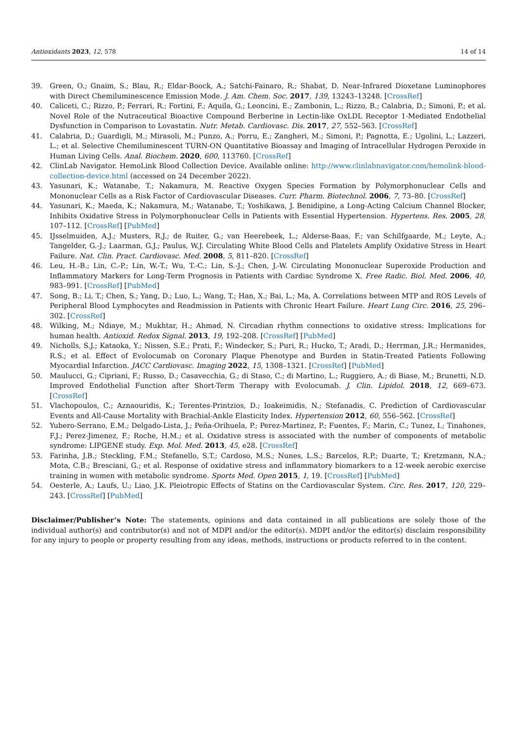Antioxidants 2023, 12, 578 14 of 14
39. Green, O.; Gnaim, S.; Blau, R.; Eldar-Boock, A.; Satchi-Fainaro, R.; Shabat, D. Near-Infrared Dioxetane Luminophores with Direct Chemiluminescence Emission Mode. J. Am. Chem. Soc. 2017, 139, 13243–13248. [CrossRef]
40. Caliceti, C.; Rizzo, P.; Ferrari, R.; Fortini, F.; Aquila, G.; Leoncini, E.; Zambonin, L.; Rizzo, B.; Calabria, D.; Simoni, P.; et al. Novel Role of the Nutraceutical Bioactive Compound Berberine in Lectin-like OxLDL Receptor 1-Mediated Endothelial Dysfunction in Comparison to Lovastatin. Nutr. Metab. Cardiovasc. Dis. 2017, 27, 552–563. [CrossRef]
41. Calabria, D.; Guardigli, M.; Mirasoli, M.; Punzo, A.; Porru, E.; Zangheri, M.; Simoni, P.; Pagnotta, E.; Ugolini, L.; Lazzeri, L.; et al. Selective Chemiluminescent TURN-ON Quantitative Bioassay and Imaging of Intracellular Hydrogen Peroxide in Human Living Cells. Anal. Biochem. 2020, 600, 113760. [CrossRef]
42. ClinLab Navigator. HemoLink Blood Collection Device. Available online: http://www.clinlabnavigator.com/hemolink-blood-collection-device.html (accessed on 24 December 2022).
43. Yasunari, K.; Watanabe, T.; Nakamura, M. Reactive Oxygen Species Formation by Polymorphonuclear Cells and Mononuclear Cells as a Risk Factor of Cardiovascular Diseases. Curr. Pharm. Biotechnol. 2006, 7, 73–80. [CrossRef]
44. Yasunari, K.; Maeda, K.; Nakamura, M.; Watanabe, T.; Yoshikawa, J. Benidipine, a Long-Acting Calcium Channel Blocker, Inhibits Oxidative Stress in Polymorphonuclear Cells in Patients with Essential Hypertension. Hypertens. Res. 2005, 28, 107–112. [CrossRef] [PubMed]
45. IJsselmuiden, A.J.; Musters, R.J.; de Ruiter, G.; van Heerebeek, L.; Alderse-Baas, F.; van Schilfgaarde, M.; Leyte, A.; Tangelder, G.-J.; Laarman, G.J.; Paulus, W.J. Circulating White Blood Cells and Platelets Amplify Oxidative Stress in Heart Failure. Nat. Clin. Pract. Cardiovasc. Med. 2008, 5, 811–820. [CrossRef]
46. Leu, H.-B.; Lin, C.-P.; Lin, W.-T.; Wu, T.-C.; Lin, S.-J.; Chen, J.-W. Circulating Mononuclear Superoxide Production and Inflammatory Markers for Long-Term Prognosis in Patients with Cardiac Syndrome X. Free Radic. Biol. Med. 2006, 40, 983–991. [CrossRef] [PubMed]
47. Song, B.; Li, T.; Chen, S.; Yang, D.; Luo, L.; Wang, T.; Han, X.; Bai, L.; Ma, A. Correlations between MTP and ROS Levels of Peripheral Blood Lymphocytes and Readmission in Patients with Chronic Heart Failure. Heart Lung Circ. 2016, 25, 296–302. [CrossRef]
48. Wilking, M.; Ndiaye, M.; Mukhtar, H.; Ahmad, N. Circadian rhythm connections to oxidative stress: Implications for human health. Antioxid. Redox Signal. 2013, 19, 192–208. [CrossRef] [PubMed]
49. Nicholls, S.J.; Kataoka, Y.; Nissen, S.E.; Prati, F.; Windecker, S.; Puri, R.; Hucko, T.; Aradi, D.; Herrman, J.R.; Hermanides, R.S.; et al. Effect of Evolocumab on Coronary Plaque Phenotype and Burden in Statin-Treated Patients Following Myocardial Infarction. JACC Cardiovasc. Imaging 2022, 15, 1308–1321. [CrossRef] [PubMed]
50. Maulucci, G.; Cipriani, F.; Russo, D.; Casavecchia, G.; di Staso, C.; di Martino, L.; Ruggiero, A.; di Biase, M.; Brunetti, N.D. Improved Endothelial Function after Short-Term Therapy with Evolocumab. J. Clin. Lipidol. 2018, 12, 669–673. [CrossRef]
51. Vlachopoulos, C.; Aznaouridis, K.; Terentes-Printzios, D.; Ioakeimidis, N.; Stefanadis, C. Prediction of Cardiovascular Events and All-Cause Mortality with Brachial-Ankle Elasticity Index. Hypertension 2012, 60, 556–562. [CrossRef]
52. Yubero-Serrano, E.M.; Delgado-Lista, J.; Peña-Orihuela, P.; Perez-Martinez, P.; Fuentes, F.; Marin, C.; Tunez, I.; Tinahones, F.J.; Perez-Jimenez, F.; Roche, H.M.; et al. Oxidative stress is associated with the number of components of metabolic syndrome: LIPGENE study. Exp. Mol. Med. 2013, 45, e28. [CrossRef]
53. Farinha, J.B.; Steckling, F.M.; Stefanello, S.T.; Cardoso, M.S.; Nunes, L.S.; Barcelos, R.P.; Duarte, T.; Kretzmann, N.A.; Mota, C.B.; Bresciani, G.; et al. Response of oxidative stress and inflammatory biomarkers to a 12-week aerobic exercise training in women with metabolic syndrome. Sports Med. Open 2015, 1, 19. [CrossRef] [PubMed]
54. Oesterle, A.; Laufs, U.; Liao, J.K. Pleiotropic Effects of Statins on the Cardiovascular System. Circ. Res. 2017, 120, 229–243. [CrossRef] [PubMed]
Disclaimer/Publisher’s Note: The statements, opinions and data contained in all publications are solely those of the individual author(s) and contributor(s) and not of MDPI and/or the editor(s). MDPI and/or the editor(s) disclaim responsibility for any injury to people or property resulting from any ideas, methods, instructions or products referred to in the content.